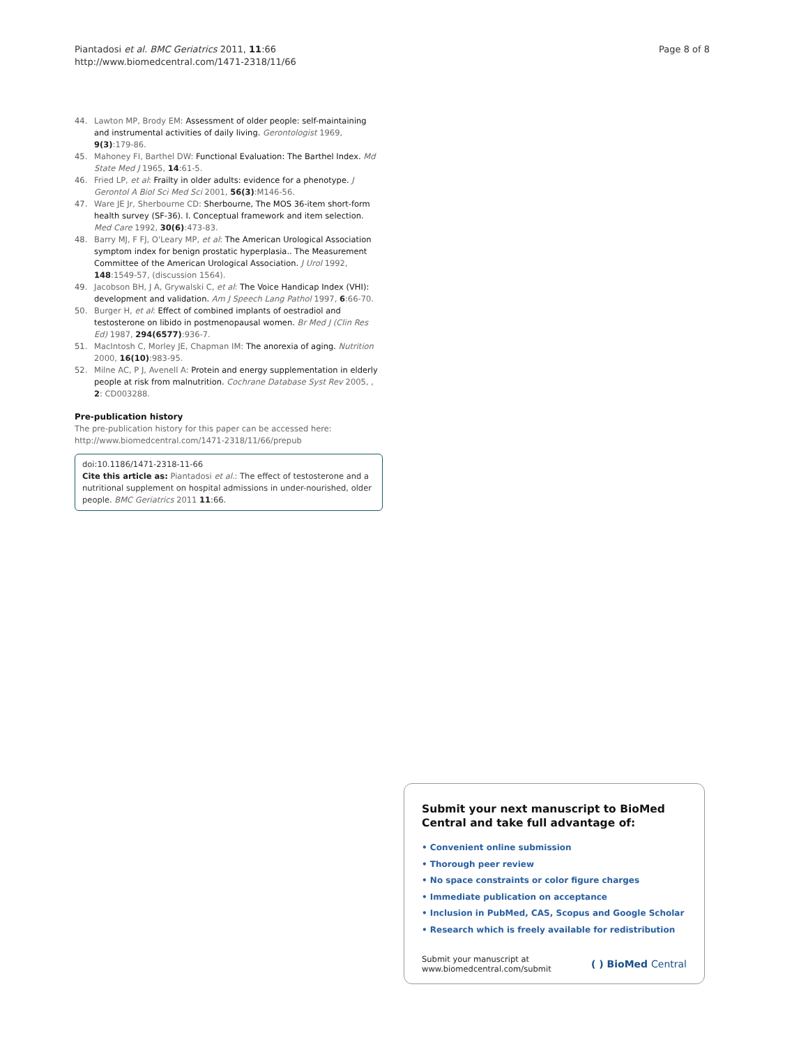Piantadosi et al. BMC Geriatrics 2011, 11:66
http://www.biomedcentral.com/1471-2318/11/66
Page 8 of 8
44. Lawton MP, Brody EM: Assessment of older people: self-maintaining and instrumental activities of daily living. Gerontologist 1969, 9(3):179-86.
45. Mahoney FI, Barthel DW: Functional Evaluation: The Barthel Index. Md State Med J 1965, 14:61-5.
46. Fried LP, et al: Frailty in older adults: evidence for a phenotype. J Gerontol A Biol Sci Med Sci 2001, 56(3):M146-56.
47. Ware JE Jr, Sherbourne CD: Sherbourne, The MOS 36-item short-form health survey (SF-36). I. Conceptual framework and item selection. Med Care 1992, 30(6):473-83.
48. Barry MJ, F FJ, O'Leary MP, et al: The American Urological Association symptom index for benign prostatic hyperplasia.. The Measurement Committee of the American Urological Association. J Urol 1992, 148:1549-57, (discussion 1564).
49. Jacobson BH, J A, Grywalski C, et al: The Voice Handicap Index (VHI): development and validation. Am J Speech Lang Pathol 1997, 6:66-70.
50. Burger H, et al: Effect of combined implants of oestradiol and testosterone on libido in postmenopausal women. Br Med J (Clin Res Ed) 1987, 294(6577):936-7.
51. MacIntosh C, Morley JE, Chapman IM: The anorexia of aging. Nutrition 2000, 16(10):983-95.
52. Milne AC, P J, Avenell A: Protein and energy supplementation in elderly people at risk from malnutrition. Cochrane Database Syst Rev 2005, , 2: CD003288.
Pre-publication history
The pre-publication history for this paper can be accessed here:
http://www.biomedcentral.com/1471-2318/11/66/prepub
doi:10.1186/1471-2318-11-66
Cite this article as: Piantadosi et al.: The effect of testosterone and a nutritional supplement on hospital admissions in under-nourished, older people. BMC Geriatrics 2011 11:66.
Submit your next manuscript to BioMed Central and take full advantage of:
• Convenient online submission
• Thorough peer review
• No space constraints or color figure charges
• Immediate publication on acceptance
• Inclusion in PubMed, CAS, Scopus and Google Scholar
• Research which is freely available for redistribution
Submit your manuscript at
www.biomedcentral.com/submit
( ) BioMed Central